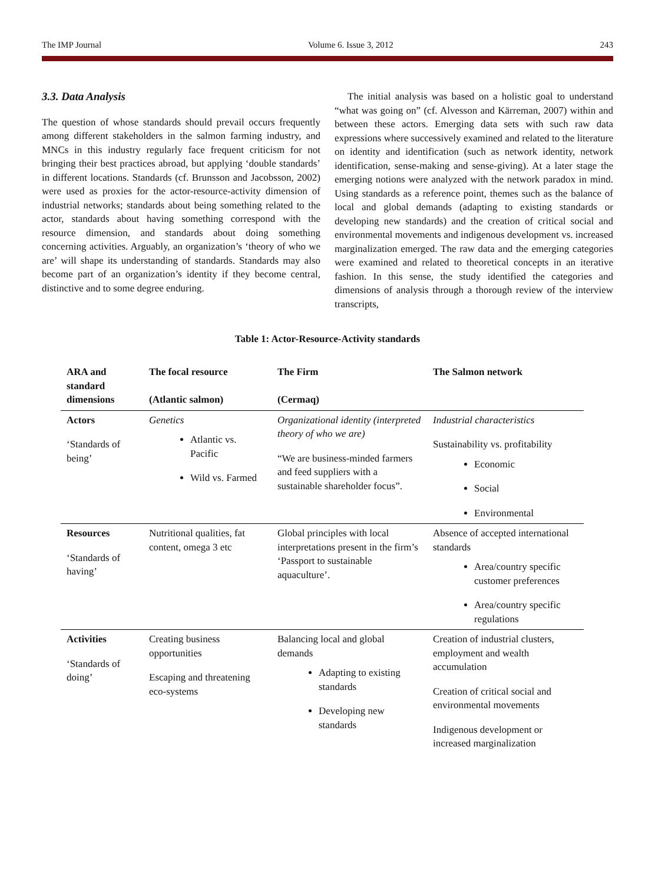The IMP Journal Volume 6. Issue 3, 2012 243
3.3. Data Analysis
The question of whose standards should prevail occurs frequently among different stakeholders in the salmon farming industry, and MNCs in this industry regularly face frequent criticism for not bringing their best practices abroad, but applying ‘double standards’ in different locations. Standards (cf. Brunsson and Jacobsson, 2002) were used as proxies for the actor-resource-activity dimension of industrial networks; standards about being something related to the actor, standards about having something correspond with the resource dimension, and standards about doing something concerning activities. Arguably, an organization’s ‘theory of who we are’ will shape its understanding of standards. Standards may also become part of an organization’s identity if they become central, distinctive and to some degree enduring.
The initial analysis was based on a holistic goal to understand “what was going on” (cf. Alvesson and Kärreman, 2007) within and between these actors. Emerging data sets with such raw data expressions where successively examined and related to the literature on identity and identification (such as network identity, network identification, sense-making and sense-giving). At a later stage the emerging notions were analyzed with the network paradox in mind. Using standards as a reference point, themes such as the balance of local and global demands (adapting to existing standards or developing new standards) and the creation of critical social and environmental movements and indigenous development vs. increased marginalization emerged. The raw data and the emerging categories were examined and related to theoretical concepts in an iterative fashion. In this sense, the study identified the categories and dimensions of analysis through a thorough review of the interview transcripts,
Table 1: Actor-Resource-Activity standards
| ARA and standard dimensions | The focal resource (Atlantic salmon) | The Firm (Cermaq) | The Salmon network |
| --- | --- | --- | --- |
| Actors ‘Standards of being’ | Genetics Atlantic vs. Pacific Wild vs. Farmed | Organizational identity (interpreted theory of who we are) “We are business-minded farmers and feed suppliers with a sustainable shareholder focus”. | Industrial characteristics Sustainability vs. profitability Economic Social Environmental |
| Resources ‘Standards of having’ | Nutritional qualities, fat content, omega 3 etc | Global principles with local interpretations present in the firm’s ‘Passport to sustainable aquaculture’. | Absence of accepted international standards Area/country specific customer preferences Area/country specific regulations |
| Activities ‘Standards of doing’ | Creating business opportunities Escaping and threatening eco-systems | Balancing local and global demands Adapting to existing standards Developing new standards | Creation of industrial clusters, employment and wealth accumulation Creation of critical social and environmental movements Indigenous development or increased marginalization |